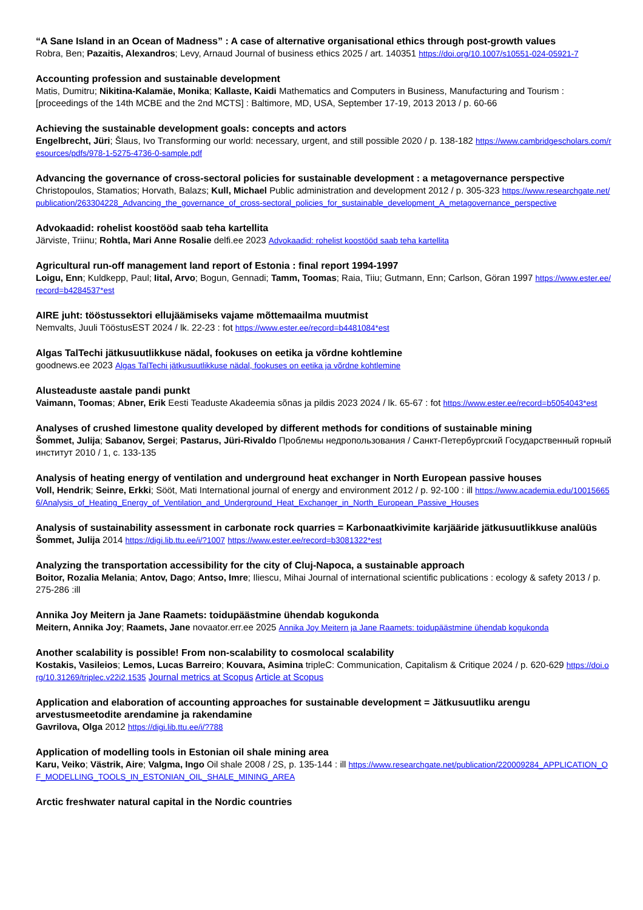“A Sane Island in an Ocean of Madness” : A case of alternative organisational ethics through post-growth values
Robra, Ben; Pazaitis, Alexandros; Levy, Arnaud Journal of business ethics 2025 / art. 140351 https://doi.org/10.1007/s10551-024-05921-7
Accounting profession and sustainable development
Matis, Dumitru; Nikitina-Kalamäe, Monika; Kallaste, Kaidi Mathematics and Computers in Business, Manufacturing and Tourism : [proceedings of the 14th MCBE and the 2nd MCTS] : Baltimore, MD, USA, September 17-19, 2013 2013 / p. 60-66
Achieving the sustainable development goals: concepts and actors
Engelbrecht, Jüri; Šlaus, Ivo Transforming our world: necessary, urgent, and still possible 2020 / p. 138-182 https://www.cambridgescholars.com/resources/pdfs/978-1-5275-4736-0-sample.pdf
Advancing the governance of cross-sectoral policies for sustainable development : a metagovernance perspective
Christopoulos, Stamatios; Horvath, Balazs; Kull, Michael Public administration and development 2012 / p. 305-323 https://www.researchgate.net/publication/263304228_Advancing_the_governance_of_cross-sectoral_policies_for_sustainable_development_A_metagovernance_perspective
Advokaadid: rohelist koostööd saab teha kartellita
Järviste, Triinu; Rohtla, Mari Anne Rosalie delfi.ee 2023 Advokaadid: rohelist koostööd saab teha kartellita
Agricultural run-off management land report of Estonia : final report 1994-1997
Loigu, Enn; Kuldkepp, Paul; Iital, Arvo; Bogun, Gennadi; Tamm, Toomas; Raia, Tiiu; Gutmann, Enn; Carlson, Göran 1997 https://www.ester.ee/record=b4284537*est
AIRE juht: tööstussektori ellujäämiseks vajame mõttemaailma muutmist
Nemvalts, Juuli TööstusEST 2024 / lk. 22-23 : fot https://www.ester.ee/record=b4481084*est
Algas TalTechi jätkusuutlikkuse nädal, fookuses on eetika ja võrdne kohtlemine
goodnews.ee 2023 Algas TalTechi jätkusuutlikkuse nädal, fookuses on eetika ja võrdne kohtlemine
Alusteaduste aastale pandi punkt
Vaimann, Toomas; Abner, Erik Eesti Teaduste Akadeemia sõnas ja pildis 2023 2024 / lk. 65-67 : fot https://www.ester.ee/record=b5054043*est
Analyses of crushed limestone quality developed by different methods for conditions of sustainable mining
Šommet, Julija; Sabanov, Sergei; Pastarus, Jüri-Rivaldo Проблемы недропользования / Санкт-Петербургский Государственный горный институт 2010 / 1, с. 133-135
Analysis of heating energy of ventilation and underground heat exchanger in North European passive houses
Voll, Hendrik; Seinre, Erkki; Sööt, Mati International journal of energy and environment 2012 / p. 92-100 : ill https://www.academia.edu/100156656/Analysis_of_Heating_Energy_of_Ventilation_and_Underground_Heat_Exchanger_in_North_European_Passive_Houses
Analysis of sustainability assessment in carbonate rock quarries = Karbonaatkivimite karjääride jätkusuutlikkuse analüüs
Šommet, Julija 2014 https://digi.lib.ttu.ee/i/?1007 https://www.ester.ee/record=b3081322*est
Analyzing the transportation accessibility for the city of Cluj-Napoca, a sustainable approach
Boitor, Rozalia Melania; Antov, Dago; Antso, Imre; Iliescu, Mihai Journal of international scientific publications : ecology & safety 2013 / p. 275-286 :ill
Annika Joy Meitern ja Jane Raamets: toidupäästmine ühendab kogukonda
Meitern, Annika Joy; Raamets, Jane novaator.err.ee 2025 Annika Joy Meitern ja Jane Raamets: toidupäästmine ühendab kogukonda
Another scalability is possible! From non-scalability to cosmolocal scalability
Kostakis, Vasileios; Lemos, Lucas Barreiro; Kouvara, Asimina tripleC: Communication, Capitalism & Critique 2024 / p. 620-629 https://doi.org/10.31269/triplec.v22i2.1535 Journal metrics at Scopus Article at Scopus
Application and elaboration of accounting approaches for sustainable development = Jätkusuutliku arengu arvestusmeetodite arendamine ja rakendamine
Gavrilova, Olga 2012 https://digi.lib.ttu.ee/i/?788
Application of modelling tools in Estonian oil shale mining area
Karu, Veiko; Västrik, Aire; Valgma, Ingo Oil shale 2008 / 2S, p. 135-144 : ill https://www.researchgate.net/publication/220009284_APPLICATION_OF_MODELLING_TOOLS_IN_ESTONIAN_OIL_SHALE_MINING_AREA
Arctic freshwater natural capital in the Nordic countries